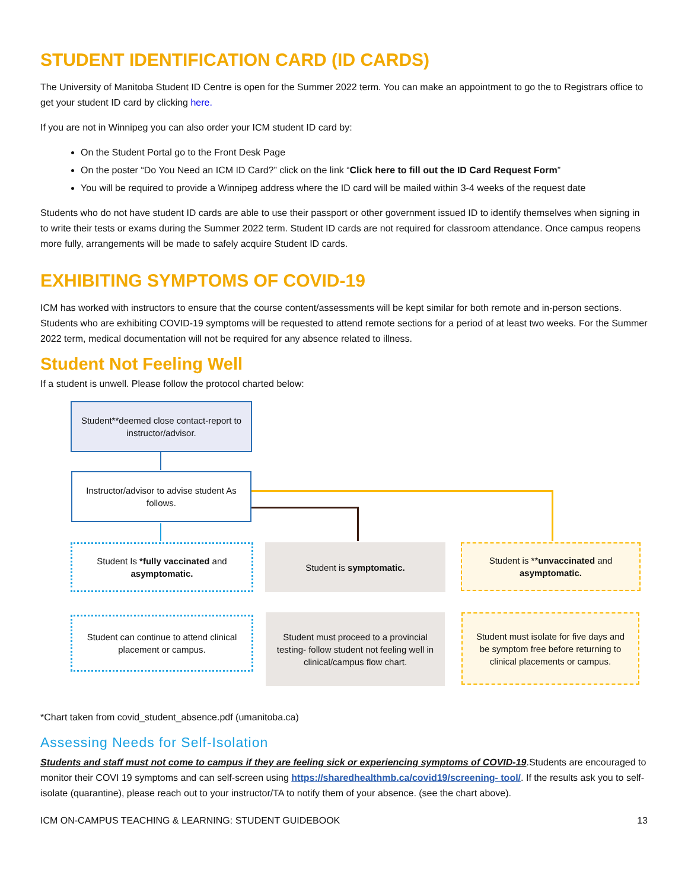STUDENT IDENTIFICATION CARD (ID CARDS)
The University of Manitoba Student ID Centre is open for the Summer 2022 term. You can make an appointment to go the to Registrars office to get your student ID card by clicking here.
If you are not in Winnipeg you can also order your ICM student ID card by:
On the Student Portal go to the Front Desk Page
On the poster “Do You Need an ICM ID Card?” click on the link “Click here to fill out the ID Card Request Form”
You will be required to provide a Winnipeg address where the ID card will be mailed within 3-4 weeks of the request date
Students who do not have student ID cards are able to use their passport or other government issued ID to identify themselves when signing in to write their tests or exams during the Summer 2022 term. Student ID cards are not required for classroom attendance. Once campus reopens more fully, arrangements will be made to safely acquire Student ID cards.
EXHIBITING SYMPTOMS OF COVID-19
ICM has worked with instructors to ensure that the course content/assessments will be kept similar for both remote and in-person sections. Students who are exhibiting COVID-19 symptoms will be requested to attend remote sections for a period of at least two weeks. For the Summer 2022 term, medical documentation will not be required for any absence related to illness.
Student Not Feeling Well
If a student is unwell. Please follow the protocol charted below:
Student**deemed close contact-report to instructor/advisor.
Instructor/advisor to advise student As follows.
Student Is *fully vaccinated and asymptomatic.
Student is symptomatic.
Student is **unvaccinated and asymptomatic.
Student can continue to attend clinical placement or campus.
Student must proceed to a provincial testing- follow student not feeling well in clinical/campus flow chart.
Student must isolate for five days and be symptom free before returning to clinical placements or campus.
*Chart taken from covid_student_absence.pdf (umanitoba.ca)
Assessing Needs for Self-Isolation
Students and staff must not come to campus if they are feeling sick or experiencing symptoms of COVID-19.Students are encouraged to monitor their COVI 19 symptoms and can self-screen using https://sharedhealthmb.ca/covid19/screening- tool/. If the results ask you to self-isolate (quarantine), please reach out to your instructor/TA to notify them of your absence. (see the chart above).
ICM ON-CAMPUS TEACHING & LEARNING: STUDENT GUIDEBOOK 13